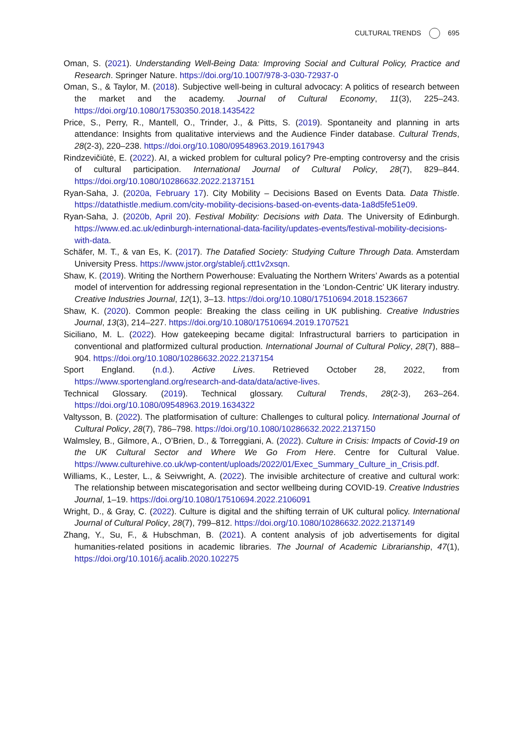CULTURAL TRENDS 695
Oman, S. (2021). Understanding Well-Being Data: Improving Social and Cultural Policy, Practice and Research. Springer Nature. https://doi.org/10.1007/978-3-030-72937-0
Oman, S., & Taylor, M. (2018). Subjective well-being in cultural advocacy: A politics of research between the market and the academy. Journal of Cultural Economy, 11(3), 225–243. https://doi.org/10.1080/17530350.2018.1435422
Price, S., Perry, R., Mantell, O., Trinder, J., & Pitts, S. (2019). Spontaneity and planning in arts attendance: Insights from qualitative interviews and the Audience Finder database. Cultural Trends, 28(2-3), 220–238. https://doi.org/10.1080/09548963.2019.1617943
Rindzevičiūtė, E. (2022). AI, a wicked problem for cultural policy? Pre-empting controversy and the crisis of cultural participation. International Journal of Cultural Policy, 28(7), 829–844. https://doi.org/10.1080/10286632.2022.2137151
Ryan-Saha, J. (2020a, February 17). City Mobility – Decisions Based on Events Data. Data Thistle. https://datathistle.medium.com/city-mobility-decisions-based-on-events-data-1a8d5fe51e09.
Ryan-Saha, J. (2020b, April 20). Festival Mobility: Decisions with Data. The University of Edinburgh. https://www.ed.ac.uk/edinburgh-international-data-facility/updates-events/festival-mobility-decisions-with-data.
Schäfer, M. T., & van Es, K. (2017). The Datafied Society: Studying Culture Through Data. Amsterdam University Press. https://www.jstor.org/stable/j.ctt1v2xsqn.
Shaw, K. (2019). Writing the Northern Powerhouse: Evaluating the Northern Writers’ Awards as a potential model of intervention for addressing regional representation in the ‘London-Centric’ UK literary industry. Creative Industries Journal, 12(1), 3–13. https://doi.org/10.1080/17510694.2018.1523667
Shaw, K. (2020). Common people: Breaking the class ceiling in UK publishing. Creative Industries Journal, 13(3), 214–227. https://doi.org/10.1080/17510694.2019.1707521
Siciliano, M. L. (2022). How gatekeeping became digital: Infrastructural barriers to participation in conventional and platformized cultural production. International Journal of Cultural Policy, 28(7), 888–904. https://doi.org/10.1080/10286632.2022.2137154
Sport England. (n.d.). Active Lives. Retrieved October 28, 2022, from https://www.sportengland.org/research-and-data/data/active-lives.
Technical Glossary. (2019). Technical glossary. Cultural Trends, 28(2-3), 263–264. https://doi.org/10.1080/09548963.2019.1634322
Valtysson, B. (2022). The platformisation of culture: Challenges to cultural policy. International Journal of Cultural Policy, 28(7), 786–798. https://doi.org/10.1080/10286632.2022.2137150
Walmsley, B., Gilmore, A., O’Brien, D., & Torreggiani, A. (2022). Culture in Crisis: Impacts of Covid-19 on the UK Cultural Sector and Where We Go From Here. Centre for Cultural Value. https://www.culturehive.co.uk/wp-content/uploads/2022/01/Exec_Summary_Culture_in_Crisis.pdf.
Williams, K., Lester, L., & Seivwright, A. (2022). The invisible architecture of creative and cultural work: The relationship between miscategorisation and sector wellbeing during COVID-19. Creative Industries Journal, 1–19. https://doi.org/10.1080/17510694.2022.2106091
Wright, D., & Gray, C. (2022). Culture is digital and the shifting terrain of UK cultural policy. International Journal of Cultural Policy, 28(7), 799–812. https://doi.org/10.1080/10286632.2022.2137149
Zhang, Y., Su, F., & Hubschman, B. (2021). A content analysis of job advertisements for digital humanities-related positions in academic libraries. The Journal of Academic Librarianship, 47(1), https://doi.org/10.1016/j.acalib.2020.102275